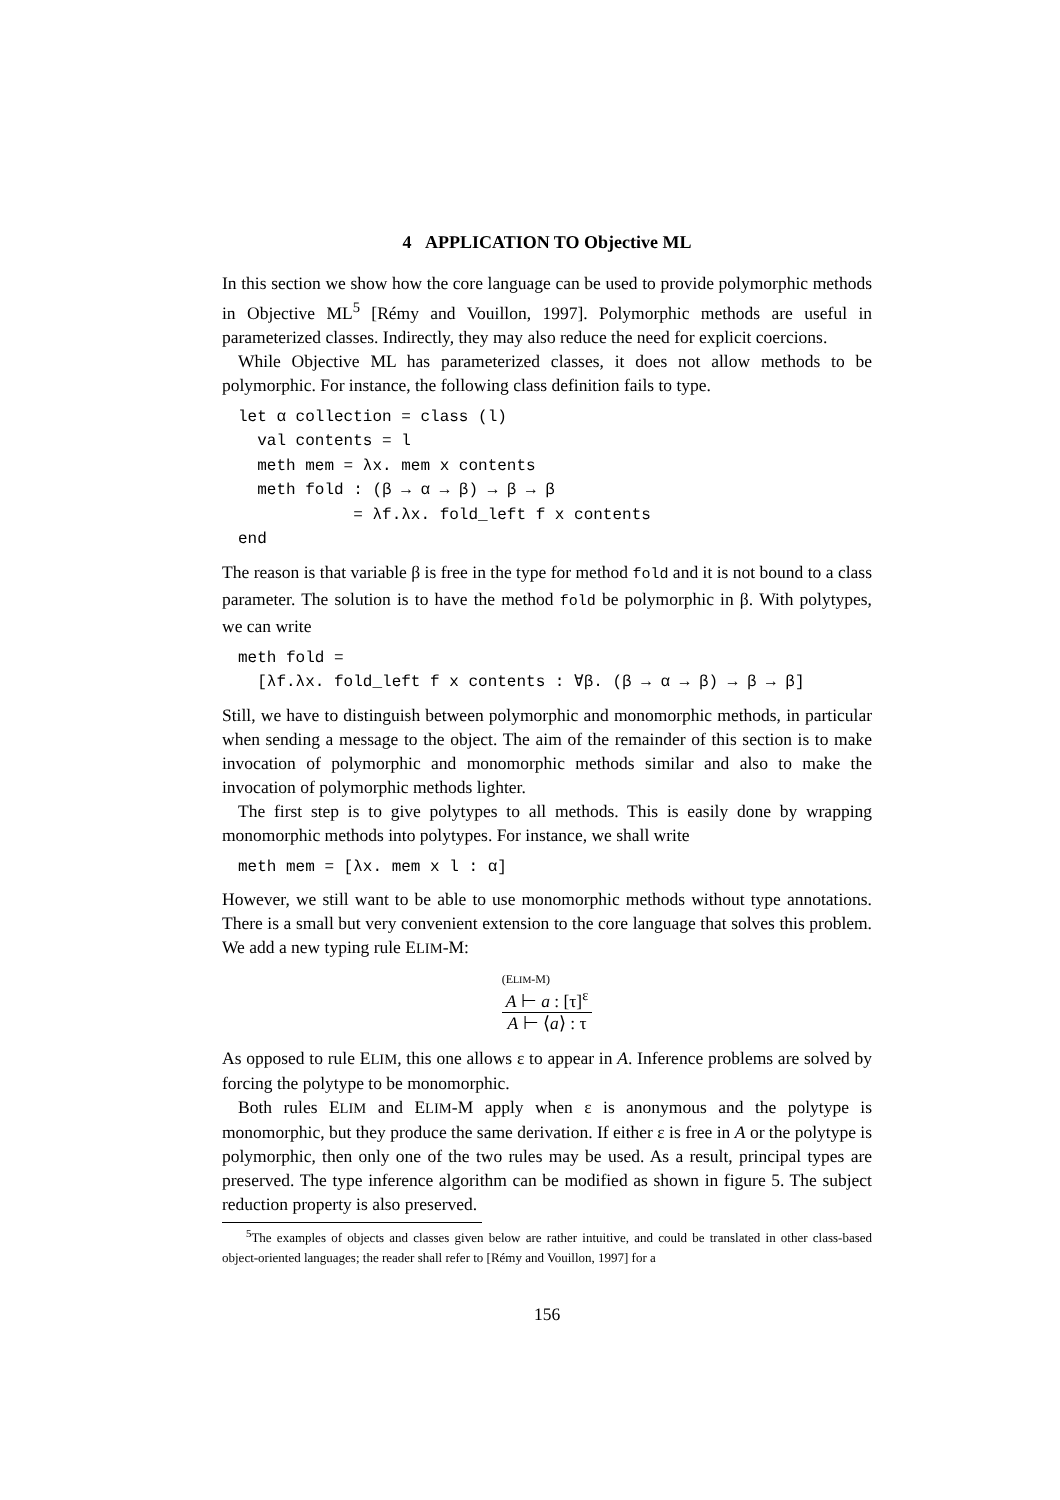4 APPLICATION TO Objective ML
In this section we show how the core language can be used to provide polymorphic methods in Objective ML<sup>5</sup> [Rémy and Vouillon, 1997]. Polymorphic methods are useful in parameterized classes. Indirectly, they may also reduce the need for explicit coercions.
While Objective ML has parameterized classes, it does not allow methods to be polymorphic. For instance, the following class definition fails to type.
let α collection = class (l)
  val contents = l
  meth mem = λx. mem x contents
  meth fold : (β → α → β) → β → β
            = λf.λx. fold_left f x contents
end
The reason is that variable β is free in the type for method fold and it is not bound to a class parameter. The solution is to have the method fold be polymorphic in β. With polytypes, we can write
meth fold =
  [λf.λx. fold_left f x contents : ∀β. (β → α → β) → β → β]
Still, we have to distinguish between polymorphic and monomorphic methods, in particular when sending a message to the object. The aim of the remainder of this section is to make invocation of polymorphic and monomorphic methods similar and also to make the invocation of polymorphic methods lighter.
The first step is to give polytypes to all methods. This is easily done by wrapping monomorphic methods into polytypes. For instance, we shall write
meth mem = [λx. mem x l : α]
However, we still want to be able to use monomorphic methods without type annotations. There is a small but very convenient extension to the core language that solves this problem. We add a new typing rule ELIM-M:
(ELIM-M)
A ⊢ a : [τ]<sup>ε</sup>
A ⊢ ⟨a⟩ : τ
As opposed to rule ELIM, this one allows ε to appear in A. Inference problems are solved by forcing the polytype to be monomorphic.
Both rules ELIM and ELIM-M apply when ε is anonymous and the polytype is monomorphic, but they produce the same derivation. If either ε is free in A or the polytype is polymorphic, then only one of the two rules may be used. As a result, principal types are preserved. The type inference algorithm can be modified as shown in figure 5. The subject reduction property is also preserved.
<sup>5</sup> The examples of objects and classes given below are rather intuitive, and could be translated in other class-based object-oriented languages; the reader shall refer to [Rémy and Vouillon, 1997] for a
156